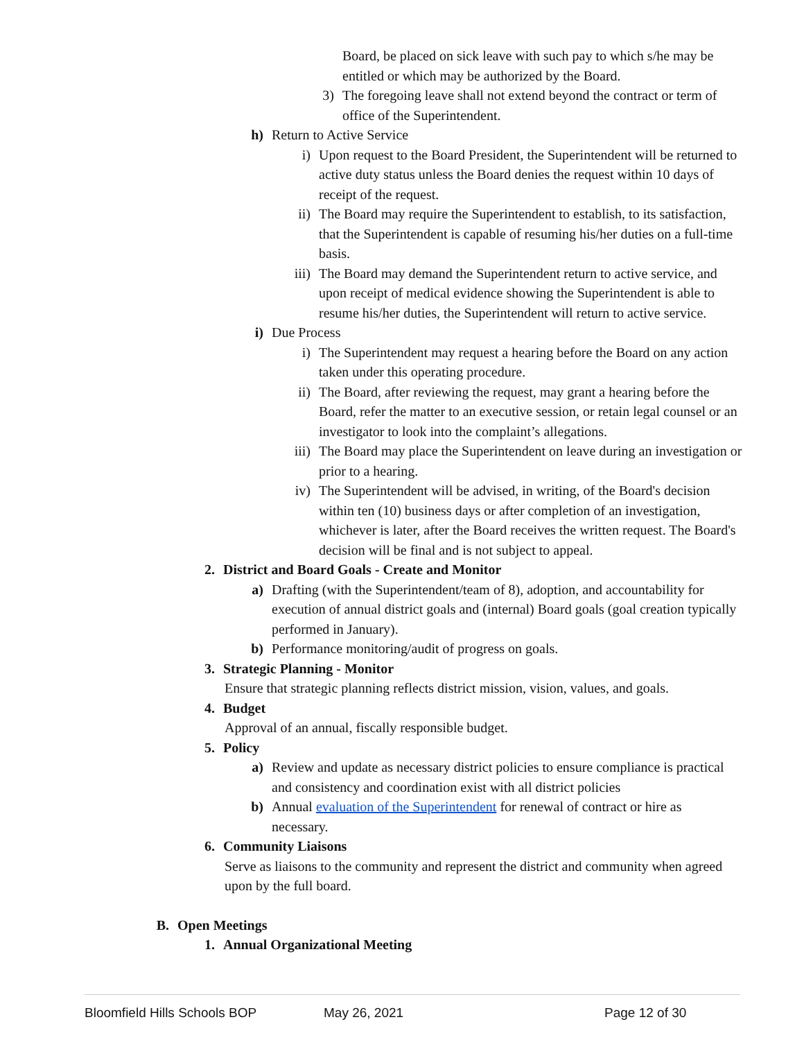Board, be placed on sick leave with such pay to which s/he may be entitled or which may be authorized by the Board.
3) The foregoing leave shall not extend beyond the contract or term of office of the Superintendent.
h) Return to Active Service
i) Upon request to the Board President, the Superintendent will be returned to active duty status unless the Board denies the request within 10 days of receipt of the request.
ii) The Board may require the Superintendent to establish, to its satisfaction, that the Superintendent is capable of resuming his/her duties on a full-time basis.
iii) The Board may demand the Superintendent return to active service, and upon receipt of medical evidence showing the Superintendent is able to resume his/her duties, the Superintendent will return to active service.
i) Due Process
i) The Superintendent may request a hearing before the Board on any action taken under this operating procedure.
ii) The Board, after reviewing the request, may grant a hearing before the Board, refer the matter to an executive session, or retain legal counsel or an investigator to look into the complaint’s allegations.
iii) The Board may place the Superintendent on leave during an investigation or prior to a hearing.
iv) The Superintendent will be advised, in writing, of the Board's decision within ten (10) business days or after completion of an investigation, whichever is later, after the Board receives the written request. The Board's decision will be final and is not subject to appeal.
2. District and Board Goals - Create and Monitor
a) Drafting (with the Superintendent/team of 8), adoption, and accountability for execution of annual district goals and (internal) Board goals (goal creation typically performed in January).
b) Performance monitoring/audit of progress on goals.
3. Strategic Planning - Monitor
Ensure that strategic planning reflects district mission, vision, values, and goals.
4. Budget
Approval of an annual, fiscally responsible budget.
5. Policy
a) Review and update as necessary district policies to ensure compliance is practical and consistency and coordination exist with all district policies
b) Annual evaluation of the Superintendent for renewal of contract or hire as necessary.
6. Community Liaisons
Serve as liaisons to the community and represent the district and community when agreed upon by the full board.
B. Open Meetings
1. Annual Organizational Meeting
Bloomfield Hills Schools BOP May 26, 2021 Page 12 of 30